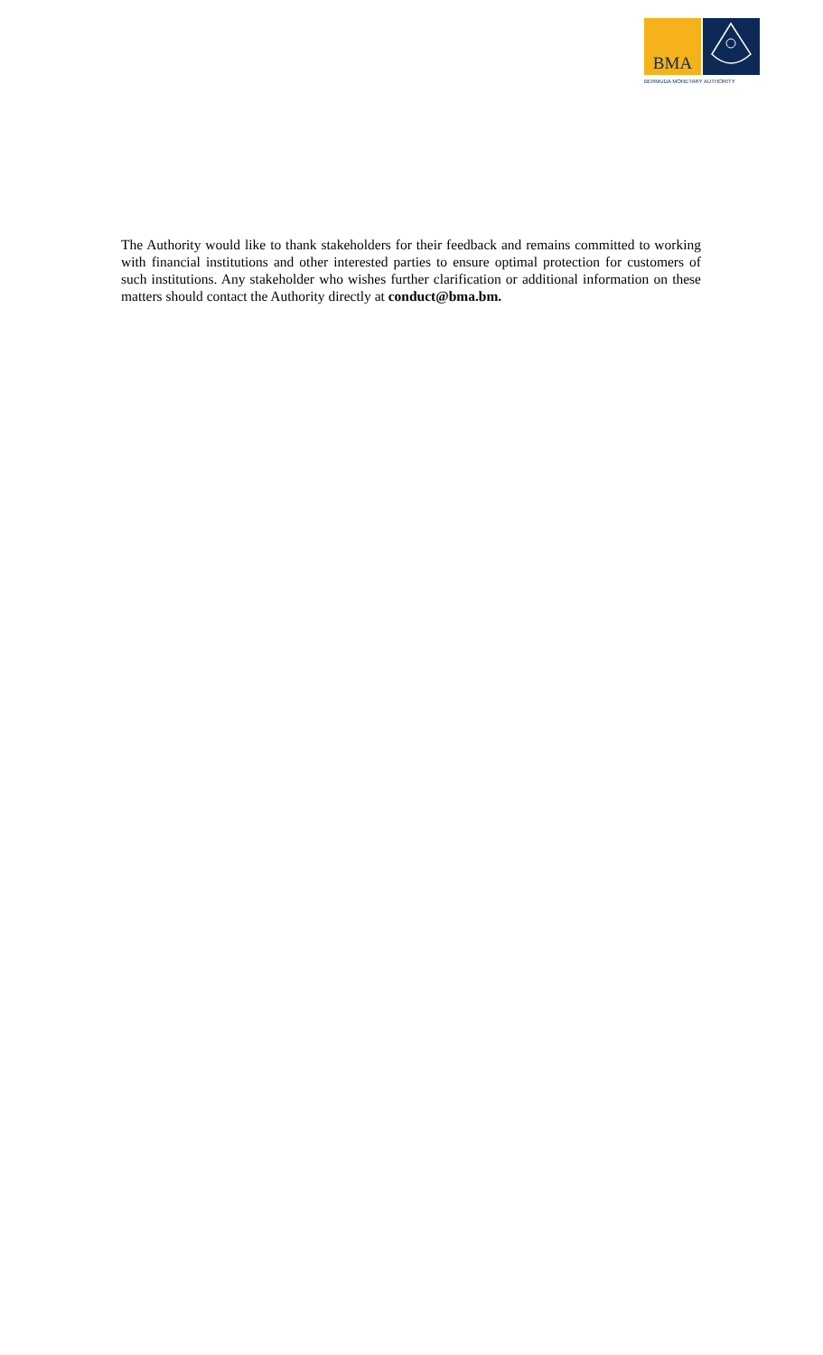BMA
BERMUDA MONETARY AUTHORITY
The Authority would like to thank stakeholders for their feedback and remains committed to working with financial institutions and other interested parties to ensure optimal protection for customers of such institutions. Any stakeholder who wishes further clarification or additional information on these matters should contact the Authority directly at conduct@bma.bm.